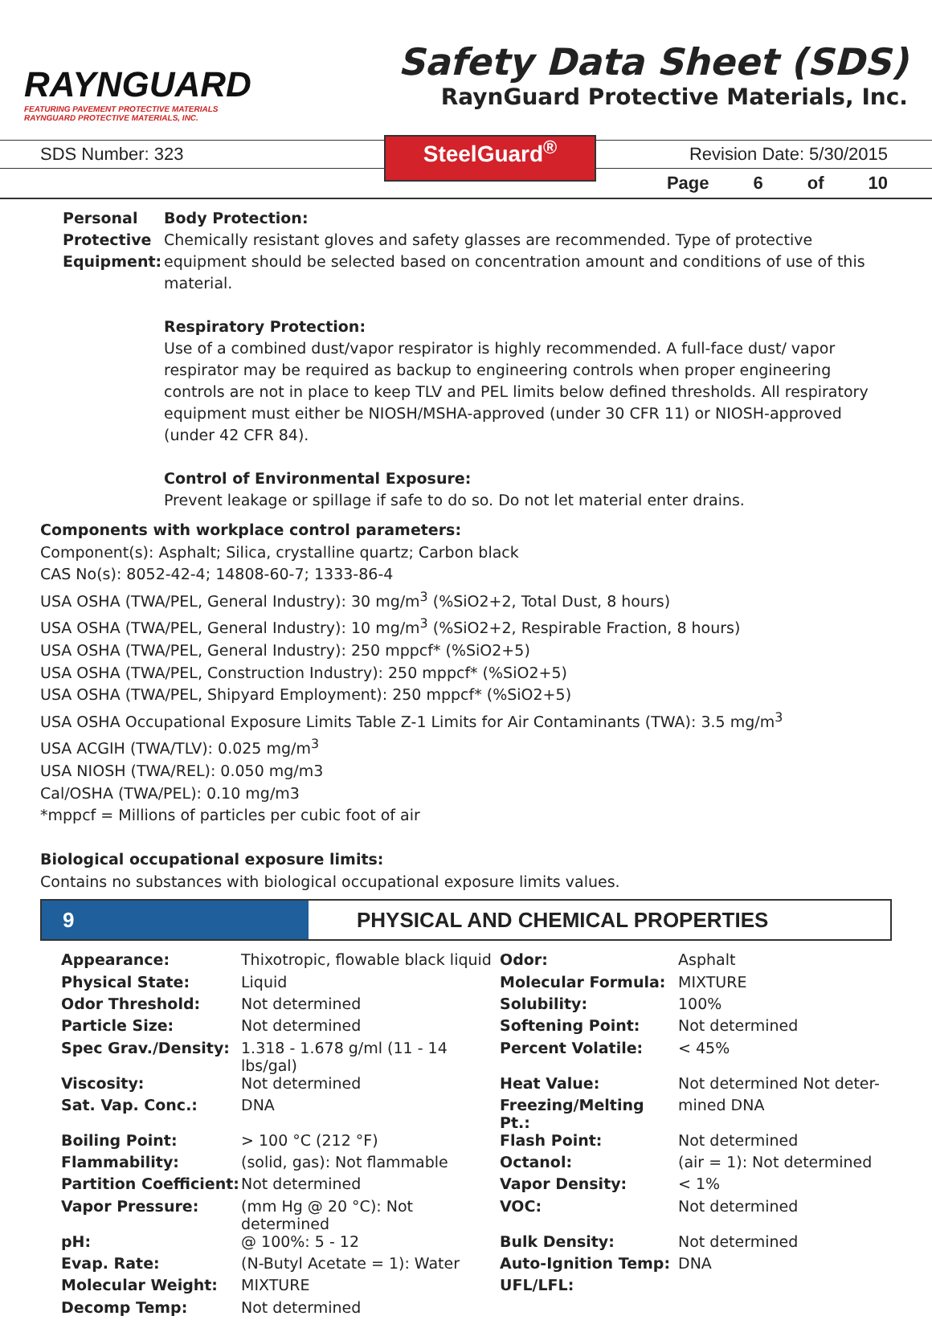RAYNGUARD
FEATURING PAVEMENT PROTECTIVE MATERIALS
RAYNGUARD PROTECTIVE MATERIALS, INC.
Safety Data Sheet (SDS)
RaynGuard Protective Materials, Inc.
SDS Number: 323 Revision Date: 5/30/2015
Page 6 of 10
SteelGuard<sup>®</sup>
Personal Protective Equipment:
Body Protection:
Chemically resistant gloves and safety glasses are recommended. Type of protective equipment should be selected based on concentration amount and conditions of use of this material.
Respiratory Protection:
Use of a combined dust/vapor respirator is highly recommended. A full-face dust/ vapor respirator may be required as backup to engineering controls when proper engineering controls are not in place to keep TLV and PEL limits below defined thresholds. All respiratory equipment must either be NIOSH/MSHA-approved (under 30 CFR 11) or NIOSH-approved (under 42 CFR 84).
Control of Environmental Exposure:
Prevent leakage or spillage if safe to do so. Do not let material enter drains.
Components with workplace control parameters:
Component(s): Asphalt; Silica, crystalline quartz; Carbon black
CAS No(s): 8052-42-4; 14808-60-7; 1333-86-4
USA OSHA (TWA/PEL, General Industry): 30 mg/m<sup>3</sup> (%SiO2+2, Total Dust, 8 hours)
USA OSHA (TWA/PEL, General Industry): 10 mg/m<sup>3</sup> (%SiO2+2, Respirable Fraction, 8 hours)
USA OSHA (TWA/PEL, General Industry): 250 mppcf* (%SiO2+5)
USA OSHA (TWA/PEL, Construction Industry): 250 mppcf* (%SiO2+5)
USA OSHA (TWA/PEL, Shipyard Employment): 250 mppcf* (%SiO2+5)
USA OSHA Occupational Exposure Limits Table Z-1 Limits for Air Contaminants (TWA): 3.5 mg/m<sup>3</sup>
USA ACGIH (TWA/TLV): 0.025 mg/m<sup>3</sup>
USA NIOSH (TWA/REL): 0.050 mg/m3
Cal/OSHA (TWA/PEL): 0.10 mg/m3
*mppcf = Millions of particles per cubic foot of air
Biological occupational exposure limits:
Contains no substances with biological occupational exposure limits values.
9
PHYSICAL AND CHEMICAL PROPERTIES
| Appearance: | Thixotropic, flowable black liquid | Odor: | Asphalt |
| Physical State: | Liquid | Molecular Formula: | MIXTURE |
| Odor Threshold: | Not determined | Solubility: | 100% |
| Particle Size: | Not determined | Softening Point: | Not determined |
| Spec Grav./Density: | 1.318 - 1.678 g/ml (11 - 14 lbs/gal) | Percent Volatile: | < 45% |
| Viscosity: | Not determined | Heat Value: | Not determined Not deter- |
| Sat. Vap. Conc.: | DNA | Freezing/Melting Pt.: | mined DNA |
| Boiling Point: | > 100 °C (212 °F) | Flash Point: | Not determined |
| Flammability: | (solid, gas): Not flammable | Octanol: | (air = 1): Not determined |
| Partition Coefficient: | Not determined | Vapor Density: | < 1% |
| Vapor Pressure: | (mm Hg @ 20 °C): Not determined | VOC: | Not determined |
| pH: | @ 100%: 5 - 12 | Bulk Density: | Not determined |
| Evap. Rate: | (N-Butyl Acetate = 1): Water | Auto-Ignition Temp: | DNA |
| Molecular Weight: | MIXTURE | UFL/LFL: | |
| Decomp Temp: | Not determined | | |